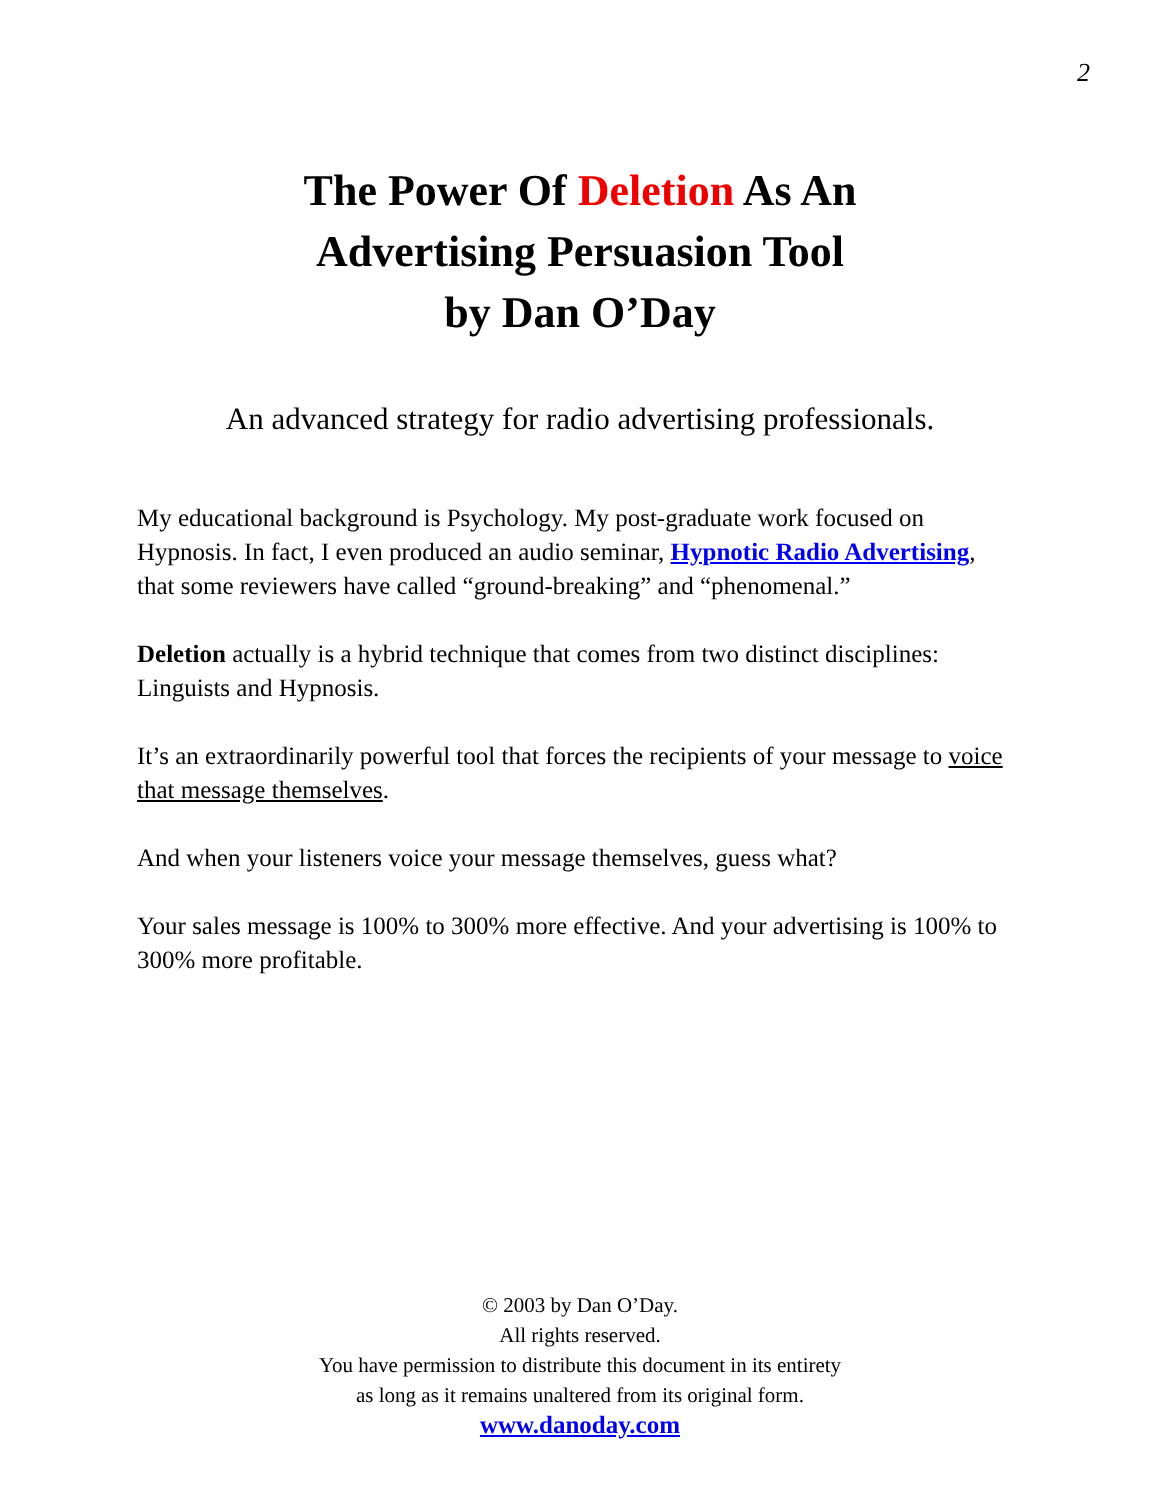2
The Power Of Deletion As An
Advertising Persuasion Tool
by Dan O’Day
An advanced strategy for radio advertising professionals.
My educational background is Psychology. My post-graduate work focused on Hypnosis. In fact, I even produced an audio seminar, Hypnotic Radio Advertising, that some reviewers have called “ground-breaking” and “phenomenal.”
Deletion actually is a hybrid technique that comes from two distinct disciplines: Linguists and Hypnosis.
It’s an extraordinarily powerful tool that forces the recipients of your message to voice that message themselves.
And when your listeners voice your message themselves, guess what?
Your sales message is 100% to 300% more effective. And your advertising is 100% to 300% more profitable.
© 2003 by Dan O’Day.
All rights reserved.
You have permission to distribute this document in its entirety
as long as it remains unaltered from its original form.
www.danoday.com